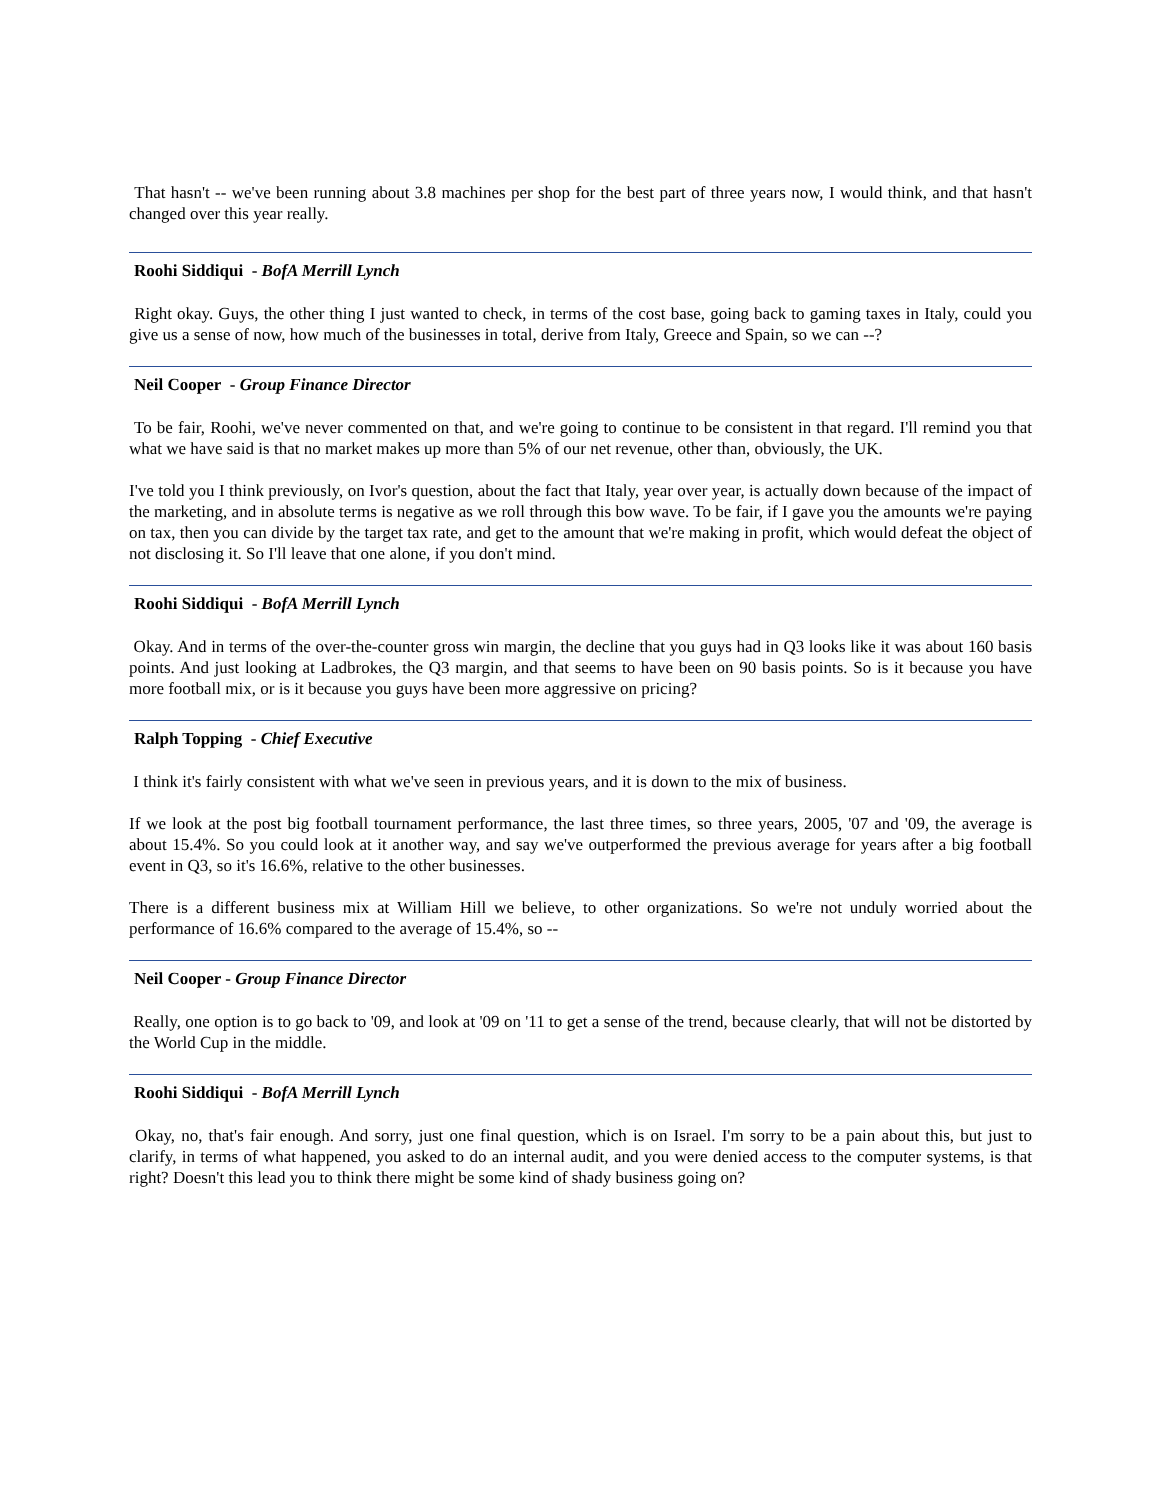That hasn't -- we've been running about 3.8 machines per shop for the best part of three years now, I would think, and that hasn't changed over this year really.
Roohi Siddiqui - BofA Merrill Lynch
Right okay. Guys, the other thing I just wanted to check, in terms of the cost base, going back to gaming taxes in Italy, could you give us a sense of now, how much of the businesses in total, derive from Italy, Greece and Spain, so we can --?
Neil Cooper - Group Finance Director
To be fair, Roohi, we've never commented on that, and we're going to continue to be consistent in that regard. I'll remind you that what we have said is that no market makes up more than 5% of our net revenue, other than, obviously, the UK.
I've told you I think previously, on Ivor's question, about the fact that Italy, year over year, is actually down because of the impact of the marketing, and in absolute terms is negative as we roll through this bow wave. To be fair, if I gave you the amounts we're paying on tax, then you can divide by the target tax rate, and get to the amount that we're making in profit, which would defeat the object of not disclosing it. So I'll leave that one alone, if you don't mind.
Roohi Siddiqui - BofA Merrill Lynch
Okay. And in terms of the over-the-counter gross win margin, the decline that you guys had in Q3 looks like it was about 160 basis points. And just looking at Ladbrokes, the Q3 margin, and that seems to have been on 90 basis points. So is it because you have more football mix, or is it because you guys have been more aggressive on pricing?
Ralph Topping - Chief Executive
I think it's fairly consistent with what we've seen in previous years, and it is down to the mix of business.
If we look at the post big football tournament performance, the last three times, so three years, 2005, '07 and '09, the average is about 15.4%. So you could look at it another way, and say we've outperformed the previous average for years after a big football event in Q3, so it's 16.6%, relative to the other businesses.
There is a different business mix at William Hill we believe, to other organizations. So we're not unduly worried about the performance of 16.6% compared to the average of 15.4%, so --
Neil Cooper - Group Finance Director
Really, one option is to go back to '09, and look at '09 on '11 to get a sense of the trend, because clearly, that will not be distorted by the World Cup in the middle.
Roohi Siddiqui - BofA Merrill Lynch
Okay, no, that's fair enough. And sorry, just one final question, which is on Israel. I'm sorry to be a pain about this, but just to clarify, in terms of what happened, you asked to do an internal audit, and you were denied access to the computer systems, is that right? Doesn't this lead you to think there might be some kind of shady business going on?